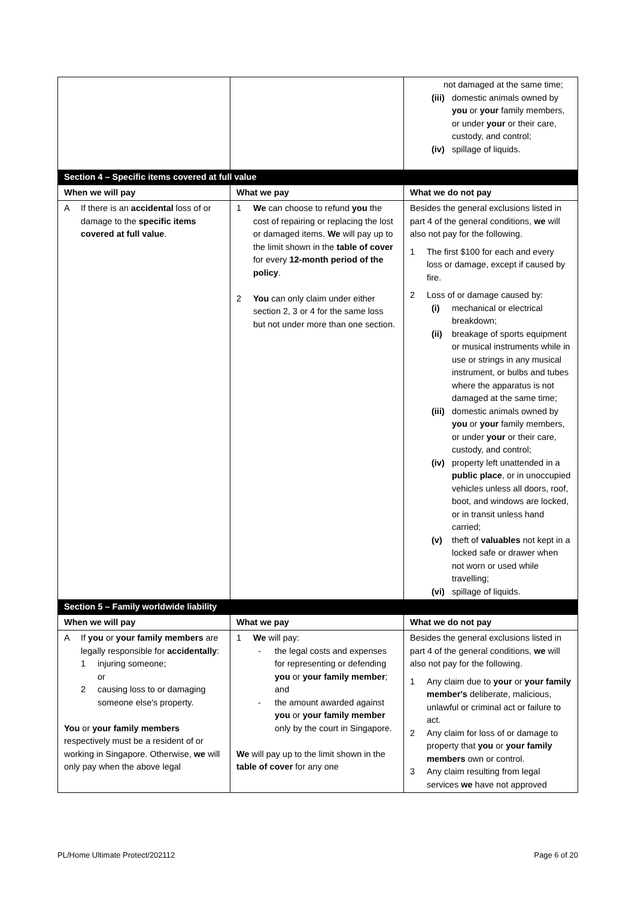| | | not damaged at the same time; (iii) domestic animals owned by you or your family members, or under your or their care, custody, and control; (iv) spillage of liquids. |
| Section 4 – Specific items covered at full value | | |
| When we will pay | What we pay | What we do not pay |
| A If there is an accidental loss of or damage to the specific items covered at full value . | 1 We can choose to refund you the cost of repairing or replacing the lost or damaged items. We will pay up to the limit shown in the table of cover for every 12-month period of the policy . 2 You can only claim under either section 2, 3 or 4 for the same loss but not under more than one section. | Besides the general exclusions listed in part 4 of the general conditions, we will also not pay for the following. 1 The first $100 for each and every loss or damage, except if caused by fire. 2 Loss of or damage caused by: (i) mechanical or electrical breakdown; (ii) breakage of sports equipment or musical instruments while in use or strings in any musical instrument, or bulbs and tubes where the apparatus is not damaged at the same time; (iii) domestic animals owned by you or your family members, or under your or their care, custody, and control; (iv) property left unattended in a public place , or in unoccupied vehicles unless all doors, roof, boot, and windows are locked, or in transit unless hand carried; (v) theft of valuables not kept in a locked safe or drawer when not worn or used while travelling; (vi) spillage of liquids. |
| Section 5 – Family worldwide liability | | |
| When we will pay | What we pay | What we do not pay |
| A If you or your family members are legally responsible for accidentally : 1 injuring someone; or 2 causing loss to or damaging someone else's property. You or your family members respectively must be a resident of or working in Singapore. Otherwise, we will only pay when the above legal | 1 We will pay: - the legal costs and expenses for representing or defending you or your family member ; and - the amount awarded against you or your family member only by the court in Singapore. We will pay up to the limit shown in the table of cover for any one | Besides the general exclusions listed in part 4 of the general conditions, we will also not pay for the following. 1 Any claim due to your or your family member's deliberate, malicious, unlawful or criminal act or failure to act. 2 Any claim for loss of or damage to property that you or your family members own or control. 3 Any claim resulting from legal services we have not approved |
PL/Home Ultimate Protect/202112 Page 6 of 20